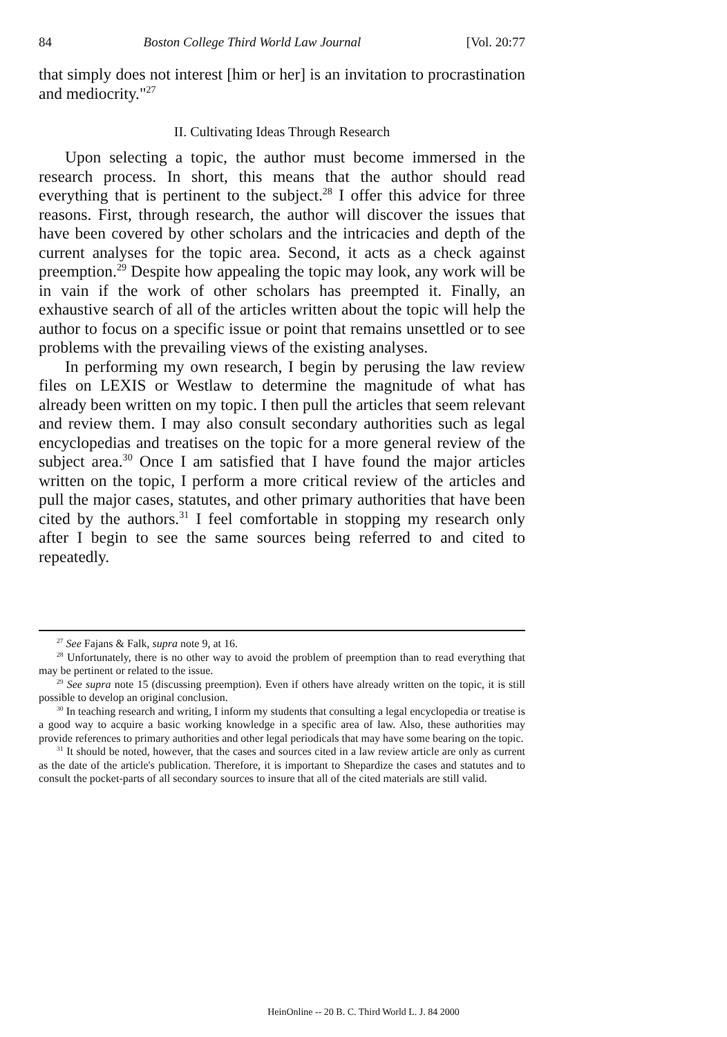84 Boston College Third World Law Journal [Vol. 20:77
that simply does not interest [him or her] is an invitation to procrastination and mediocrity."<sup>27</sup>
II. Cultivating Ideas Through Research
Upon selecting a topic, the author must become immersed in the research process. In short, this means that the author should read everything that is pertinent to the subject.<sup>28</sup> I offer this advice for three reasons. First, through research, the author will discover the issues that have been covered by other scholars and the intricacies and depth of the current analyses for the topic area. Second, it acts as a check against preemption.<sup>29</sup> Despite how appealing the topic may look, any work will be in vain if the work of other scholars has preempted it. Finally, an exhaustive search of all of the articles written about the topic will help the author to focus on a specific issue or point that remains unsettled or to see problems with the prevailing views of the existing analyses.
In performing my own research, I begin by perusing the law review files on LEXIS or Westlaw to determine the magnitude of what has already been written on my topic. I then pull the articles that seem relevant and review them. I may also consult secondary authorities such as legal encyclopedias and treatises on the topic for a more general review of the subject area.<sup>30</sup> Once I am satisfied that I have found the major articles written on the topic, I perform a more critical review of the articles and pull the major cases, statutes, and other primary authorities that have been cited by the authors.<sup>31</sup> I feel comfortable in stopping my research only after I begin to see the same sources being referred to and cited to repeatedly.
<sup>27</sup> See Fajans & Falk, supra note 9, at 16.
<sup>28</sup> Unfortunately, there is no other way to avoid the problem of preemption than to read everything that may be pertinent or related to the issue.
<sup>29</sup> See supra note 15 (discussing preemption). Even if others have already written on the topic, it is still possible to develop an original conclusion.
<sup>30</sup> In teaching research and writing, I inform my students that consulting a legal encyclopedia or treatise is a good way to acquire a basic working knowledge in a specific area of law. Also, these authorities may provide references to primary authorities and other legal periodicals that may have some bearing on the topic.
<sup>31</sup> It should be noted, however, that the cases and sources cited in a law review article are only as current as the date of the article's publication. Therefore, it is important to Shepardize the cases and statutes and to consult the pocket-parts of all secondary sources to insure that all of the cited materials are still valid.
HeinOnline -- 20 B. C. Third World L. J. 84 2000